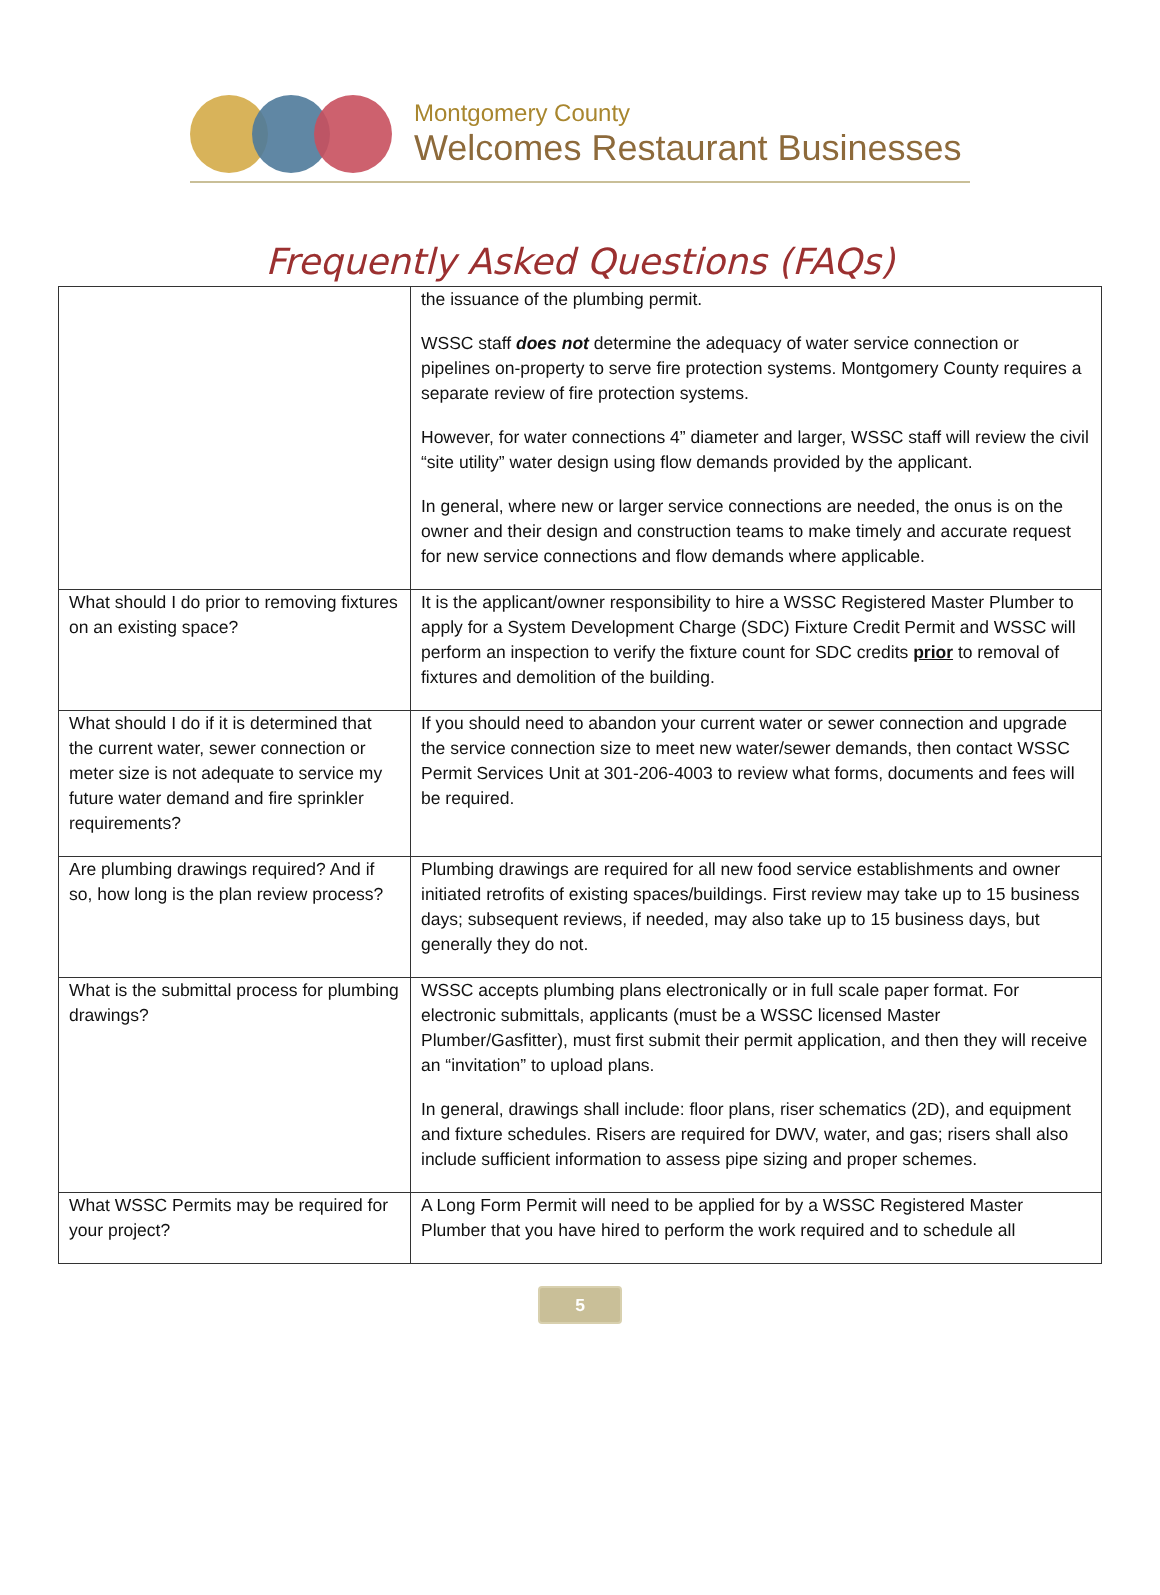Montgomery County
Welcomes Restaurant Businesses
Frequently Asked Questions (FAQs)
| | the issuance of the plumbing permit. WSSC staff does not determine the adequacy of water service connection or pipelines on-property to serve fire protection systems. Montgomery County requires a separate review of fire protection systems. However, for water connections 4” diameter and larger, WSSC staff will review the civil “site utility” water design using flow demands provided by the applicant. In general, where new or larger service connections are needed, the onus is on the owner and their design and construction teams to make timely and accurate request for new service connections and flow demands where applicable. |
| What should I do prior to removing fixtures on an existing space? | It is the applicant/owner responsibility to hire a WSSC Registered Master Plumber to apply for a System Development Charge (SDC) Fixture Credit Permit and WSSC will perform an inspection to verify the fixture count for SDC credits prior to removal of fixtures and demolition of the building. |
| What should I do if it is determined that the current water, sewer connection or meter size is not adequate to service my future water demand and fire sprinkler requirements? | If you should need to abandon your current water or sewer connection and upgrade the service connection size to meet new water/sewer demands, then contact WSSC Permit Services Unit at 301-206-4003 to review what forms, documents and fees will be required. |
| Are plumbing drawings required? And if so, how long is the plan review process? | Plumbing drawings are required for all new food service establishments and owner initiated retrofits of existing spaces/buildings. First review may take up to 15 business days; subsequent reviews, if needed, may also take up to 15 business days, but generally they do not. |
| What is the submittal process for plumbing drawings? | WSSC accepts plumbing plans electronically or in full scale paper format. For electronic submittals, applicants (must be a WSSC licensed Master Plumber/Gasfitter), must first submit their permit application, and then they will receive an “invitation” to upload plans. In general, drawings shall include: floor plans, riser schematics (2D), and equipment and fixture schedules. Risers are required for DWV, water, and gas; risers shall also include sufficient information to assess pipe sizing and proper schemes. |
| What WSSC Permits may be required for your project? | A Long Form Permit will need to be applied for by a WSSC Registered Master Plumber that you have hired to perform the work required and to schedule all |
5